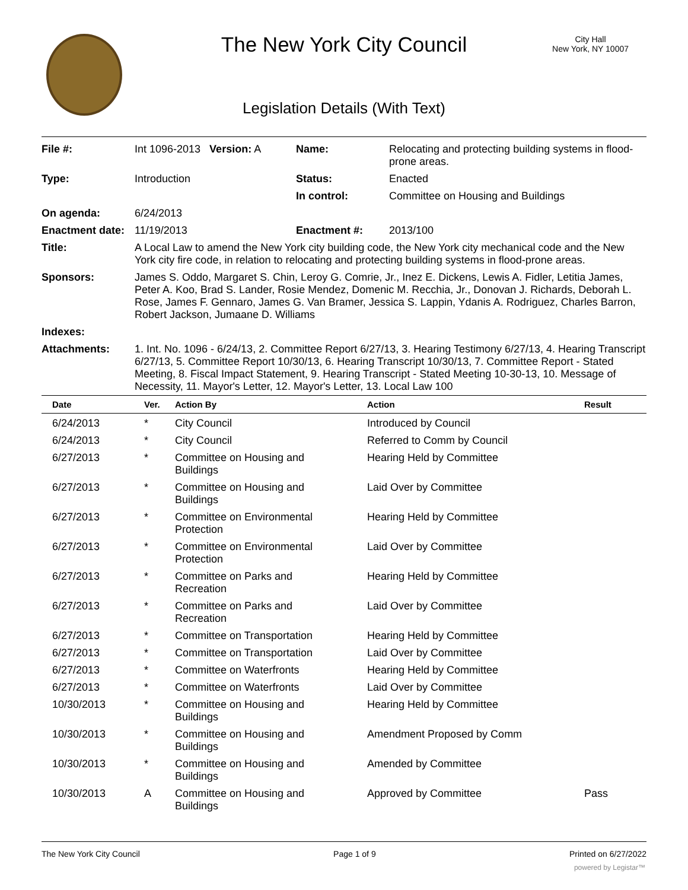The New York City Council
City Hall
New York, NY 10007
Legislation Details (With Text)
| File #: | Int 1096-2013 Version: A | Name: | Relocating and protecting building systems in flood-prone areas. |
| Type: | Introduction | Status: | Enacted |
| | | In control: | Committee on Housing and Buildings |
| On agenda: | 6/24/2013 | | |
| Enactment date: | 11/19/2013 | Enactment #: | 2013/100 |
| Title: | A Local Law to amend the New York city building code, the New York city mechanical code and the New York city fire code, in relation to relocating and protecting building systems in flood-prone areas. | | |
| Sponsors: | James S. Oddo, Margaret S. Chin, Leroy G. Comrie, Jr., Inez E. Dickens, Lewis A. Fidler, Letitia James, Peter A. Koo, Brad S. Lander, Rosie Mendez, Domenic M. Recchia, Jr., Donovan J. Richards, Deborah L. Rose, James F. Gennaro, James G. Van Bramer, Jessica S. Lappin, Ydanis A. Rodriguez, Charles Barron, Robert Jackson, Jumaane D. Williams | | |
| Indexes: | | | |
| Attachments: | 1. Int. No. 1096 - 6/24/13, 2. Committee Report 6/27/13, 3. Hearing Testimony 6/27/13, 4. Hearing Transcript 6/27/13, 5. Committee Report 10/30/13, 6. Hearing Transcript 10/30/13, 7. Committee Report - Stated Meeting, 8. Fiscal Impact Statement, 9. Hearing Transcript - Stated Meeting 10-30-13, 10. Message of Necessity, 11. Mayor's Letter, 12. Mayor's Letter, 13. Local Law 100 | | |
| Date | Ver. | Action By | Action | Result |
| --- | --- | --- | --- | --- |
| 6/24/2013 | * | City Council | Introduced by Council | |
| 6/24/2013 | * | City Council | Referred to Comm by Council | |
| 6/27/2013 | * | Committee on Housing and Buildings | Hearing Held by Committee | |
| 6/27/2013 | * | Committee on Housing and Buildings | Laid Over by Committee | |
| 6/27/2013 | * | Committee on Environmental Protection | Hearing Held by Committee | |
| 6/27/2013 | * | Committee on Environmental Protection | Laid Over by Committee | |
| 6/27/2013 | * | Committee on Parks and Recreation | Hearing Held by Committee | |
| 6/27/2013 | * | Committee on Parks and Recreation | Laid Over by Committee | |
| 6/27/2013 | * | Committee on Transportation | Hearing Held by Committee | |
| 6/27/2013 | * | Committee on Transportation | Laid Over by Committee | |
| 6/27/2013 | * | Committee on Waterfronts | Hearing Held by Committee | |
| 6/27/2013 | * | Committee on Waterfronts | Laid Over by Committee | |
| 10/30/2013 | * | Committee on Housing and Buildings | Hearing Held by Committee | |
| 10/30/2013 | * | Committee on Housing and Buildings | Amendment Proposed by Comm | |
| 10/30/2013 | * | Committee on Housing and Buildings | Amended by Committee | |
| 10/30/2013 | A | Committee on Housing and Buildings | Approved by Committee | Pass |
The New York City Council Page 1 of 9 Printed on 6/27/2022
powered by Legistar™